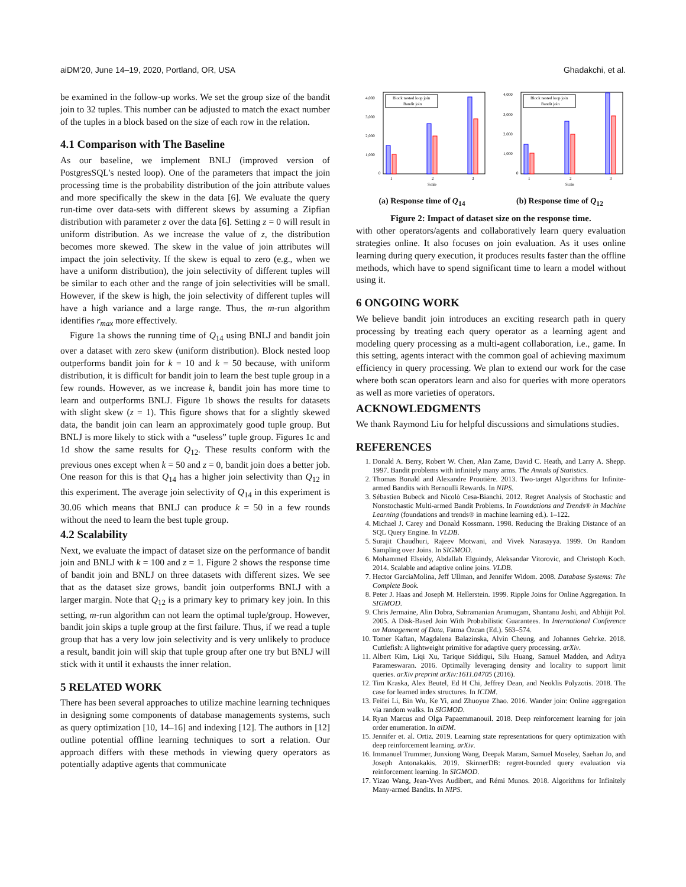aiDM'20, June 14–19, 2020, Portland, OR, USA Ghadakchi, et al.
be examined in the follow-up works. We set the group size of the bandit join to 32 tuples. This number can be adjusted to match the exact number of the tuples in a block based on the size of each row in the relation.
4.1 Comparison with The Baseline
As our baseline, we implement BNLJ (improved version of PostgresSQL's nested loop). One of the parameters that impact the join processing time is the probability distribution of the join attribute values and more specifically the skew in the data [6]. We evaluate the query run-time over data-sets with different skews by assuming a Zipfian distribution with parameter z over the data [6]. Setting z = 0 will result in uniform distribution. As we increase the value of z, the distribution becomes more skewed. The skew in the value of join attributes will impact the join selectivity. If the skew is equal to zero (e.g., when we have a uniform distribution), the join selectivity of different tuples will be similar to each other and the range of join selectivities will be small. However, if the skew is high, the join selectivity of different tuples will have a high variance and a large range. Thus, the m-run algorithm identifies r<sub>max</sub> more effectively.
Figure 1a shows the running time of Q<sub>14</sub> using BNLJ and bandit join over a dataset with zero skew (uniform distribution). Block nested loop outperforms bandit join for k = 10 and k = 50 because, with uniform distribution, it is difficult for bandit join to learn the best tuple group in a few rounds. However, as we increase k, bandit join has more time to learn and outperforms BNLJ. Figure 1b shows the results for datasets with slight skew (z = 1). This figure shows that for a slightly skewed data, the bandit join can learn an approximately good tuple group. But BNLJ is more likely to stick with a “useless” tuple group. Figures 1c and 1d show the same results for Q<sub>12</sub>. These results conform with the previous ones except when k = 50 and z = 0, bandit join does a better job. One reason for this is that Q<sub>14</sub> has a higher join selectivity than Q<sub>12</sub> in this experiment. The average join selectivity of Q<sub>14</sub> in this experiment is 30.06 which means that BNLJ can produce k = 50 in a few rounds without the need to learn the best tuple group.
4.2 Scalability
Next, we evaluate the impact of dataset size on the performance of bandit join and BNLJ with k = 100 and z = 1. Figure 2 shows the response time of bandit join and BNLJ on three datasets with different sizes. We see that as the dataset size grows, bandit join outperforms BNLJ with a larger margin. Note that Q<sub>12</sub> is a primary key to primary key join. In this setting, m-run algorithm can not learn the optimal tuple/group. However, bandit join skips a tuple group at the first failure. Thus, if we read a tuple group that has a very low join selectivity and is very unlikely to produce a result, bandit join will skip that tuple group after one try but BNLJ will stick with it until it exhausts the inner relation.
5 RELATED WORK
There has been several approaches to utilize machine learning techniques in designing some components of database managements systems, such as query optimization [10, 14–16] and indexing [12]. The authors in [12] outline potential offline learning techniques to sort a relation. Our approach differs with these methods in viewing query operators as potentially adaptive agents that communicate
Block nested loop join
Bandit join
4,000
3,000
2,000
1,000
0
1
2
3
Scale
(a) Response time of Q<sub>14</sub>
Block nested loop join
Bandit join
4,000
3,000
2,000
1,000
0
1
2
3
Scale
(b) Response time of Q<sub>12</sub>
Figure 2: Impact of dataset size on the response time.
with other operators/agents and collaboratively learn query evaluation strategies online. It also focuses on join evaluation. As it uses online learning during query execution, it produces results faster than the offline methods, which have to spend significant time to learn a model without using it.
6 ONGOING WORK
We believe bandit join introduces an exciting research path in query processing by treating each query operator as a learning agent and modeling query processing as a multi-agent collaboration, i.e., game. In this setting, agents interact with the common goal of achieving maximum efficiency in query processing. We plan to extend our work for the case where both scan operators learn and also for queries with more operators as well as more varieties of operators.
ACKNOWLEDGMENTS
We thank Raymond Liu for helpful discussions and simulations studies.
REFERENCES
1. Donald A. Berry, Robert W. Chen, Alan Zame, David C. Heath, and Larry A. Shepp. 1997. Bandit problems with infinitely many arms. The Annals of Statistics.
2. Thomas Bonald and Alexandre Proutière. 2013. Two-target Algorithms for Infinite-armed Bandits with Bernoulli Rewards. In NIPS.
3. Sébastien Bubeck and Nicolò Cesa-Bianchi. 2012. Regret Analysis of Stochastic and Nonstochastic Multi-armed Bandit Problems. In Foundations and Trends® in Machine Learning (foundations and trends® in machine learning ed.). 1–122.
4. Michael J. Carey and Donald Kossmann. 1998. Reducing the Braking Distance of an SQL Query Engine. In VLDB.
5. Surajit Chaudhuri, Rajeev Motwani, and Vivek Narasayya. 1999. On Random Sampling over Joins. In SIGMOD.
6. Mohammed Elseidy, Abdallah Elguindy, Aleksandar Vitorovic, and Christoph Koch. 2014. Scalable and adaptive online joins. VLDB.
7. Hector GarciaMolina, Jeff Ullman, and Jennifer Widom. 2008. Database Systems: The Complete Book.
8. Peter J. Haas and Joseph M. Hellerstein. 1999. Ripple Joins for Online Aggregation. In SIGMOD.
9. Chris Jermaine, Alin Dobra, Subramanian Arumugam, Shantanu Joshi, and Abhijit Pol. 2005. A Disk-Based Join With Probabilistic Guarantees. In International Conference on Management of Data, Fatma Özcan (Ed.). 563–574.
10. Tomer Kaftan, Magdalena Balazinska, Alvin Cheung, and Johannes Gehrke. 2018. Cuttlefish: A lightweight primitive for adaptive query processing. arXiv.
11. Albert Kim, Liqi Xu, Tarique Siddiqui, Silu Huang, Samuel Madden, and Aditya Parameswaran. 2016. Optimally leveraging density and locality to support limit queries. arXiv preprint arXiv:1611.04705 (2016).
12. Tim Kraska, Alex Beutel, Ed H Chi, Jeffrey Dean, and Neoklis Polyzotis. 2018. The case for learned index structures. In ICDM.
13. Feifei Li, Bin Wu, Ke Yi, and Zhuoyue Zhao. 2016. Wander join: Online aggregation via random walks. In SIGMOD.
14. Ryan Marcus and Olga Papaemmanouil. 2018. Deep reinforcement learning for join order enumeration. In aiDM.
15. Jennifer et. al. Ortiz. 2019. Learning state representations for query optimization with deep reinforcement learning. arXiv.
16. Immanuel Trummer, Junxiong Wang, Deepak Maram, Samuel Moseley, Saehan Jo, and Joseph Antonakakis. 2019. SkinnerDB: regret-bounded query evaluation via reinforcement learning. In SIGMOD.
17. Yizao Wang, Jean-Yves Audibert, and Rémi Munos. 2018. Algorithms for Infinitely Many-armed Bandits. In NIPS.